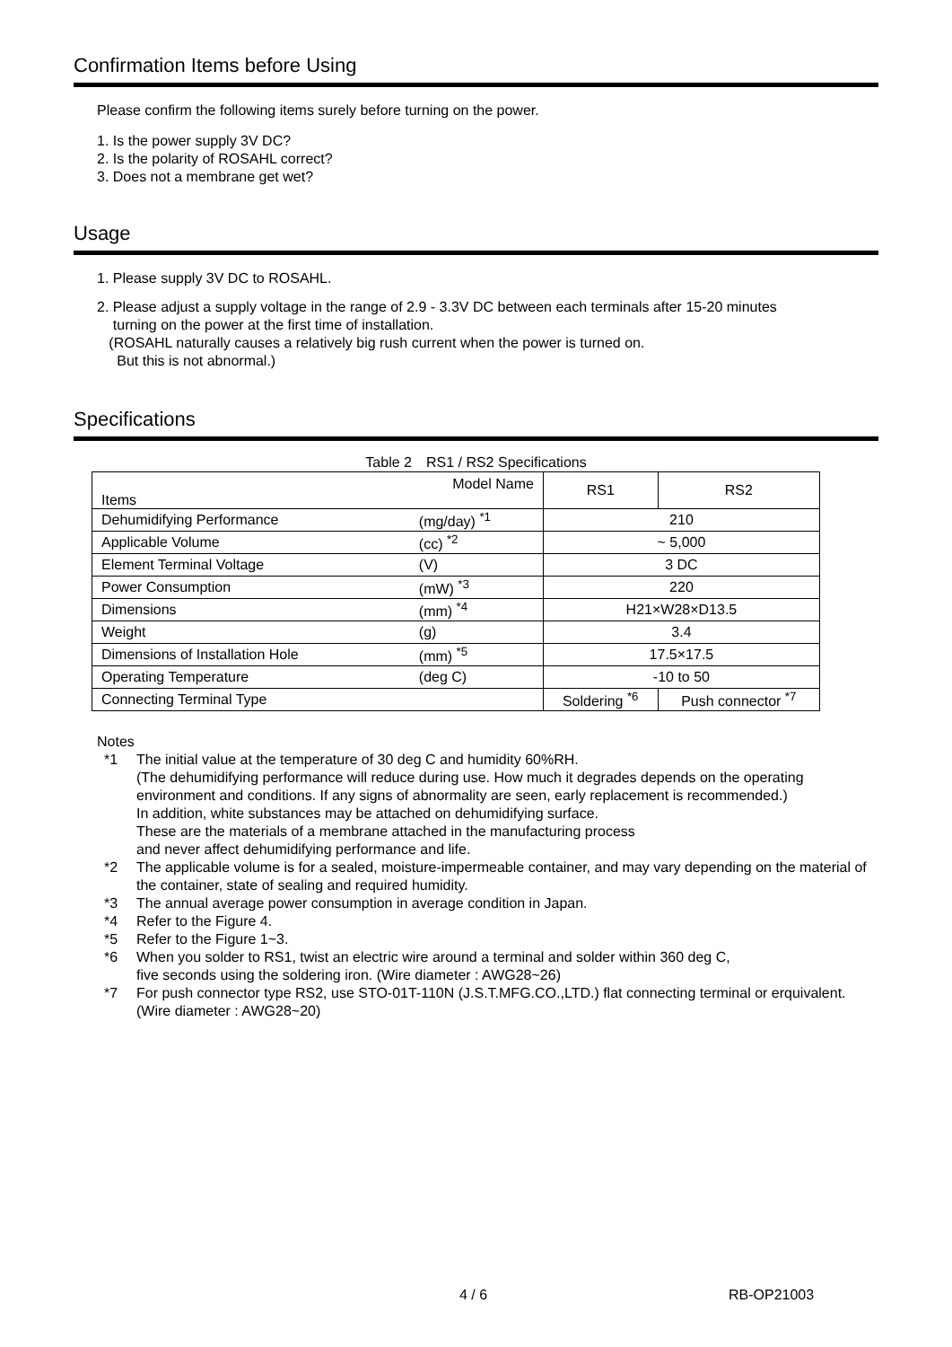Confirmation Items before Using
Please confirm the following items surely before turning on the power.
1. Is the power supply 3V DC?
2. Is the polarity of ROSAHL correct?
3. Does not a membrane get wet?
Usage
1. Please supply 3V DC to ROSAHL.
2. Please adjust a supply voltage in the range of 2.9 - 3.3V DC between each terminals after 15-20 minutes
turning on the power at the first time of installation.
(ROSAHL naturally causes a relatively big rush current when the power is turned on.
But this is not abnormal.)
Specifications
Table 2　RS1 / RS2 Specifications
| Model Name Items | | RS1 | RS2 |
| --- | --- | --- | --- |
| Dehumidifying Performance | (mg/day) <sup>*1</sup> | 210 | |
| Applicable Volume | (cc) <sup>*2</sup> | ~ 5,000 | |
| Element Terminal Voltage | (V) | 3 DC | |
| Power Consumption | (mW) <sup>*3</sup> | 220 | |
| Dimensions | (mm) <sup>*4</sup> | H21×W28×D13.5 | |
| Weight | (g) | 3.4 | |
| Dimensions of Installation Hole | (mm) <sup>*5</sup> | 17.5×17.5 | |
| Operating Temperature | (deg C) | -10 to 50 | |
| Connecting Terminal Type | | Soldering <sup>*6</sup> | Push connector <sup>*7</sup> |
Notes
*1 The initial value at the temperature of 30 deg C and humidity 60%RH.
(The dehumidifying performance will reduce during use. How much it degrades depends on the operating environment and conditions. If any signs of abnormality are seen, early replacement is recommended.)
In addition, white substances may be attached on dehumidifying surface.
These are the materials of a membrane attached in the manufacturing process
and never affect dehumidifying performance and life.
*2 The applicable volume is for a sealed, moisture-impermeable container, and may vary depending on the material of the container, state of sealing and required humidity.
*3 The annual average power consumption in average condition in Japan.
*4 Refer to the Figure 4.
*5 Refer to the Figure 1~3.
*6 When you solder to RS1, twist an electric wire around a terminal and solder within 360 deg C,
five seconds using the soldering iron. (Wire diameter : AWG28~26)
*7 For push connector type RS2, use STO-01T-110N (J.S.T.MFG.CO.,LTD.) flat connecting terminal or erquivalent. (Wire diameter : AWG28~20)
4 / 6 RB-OP21003